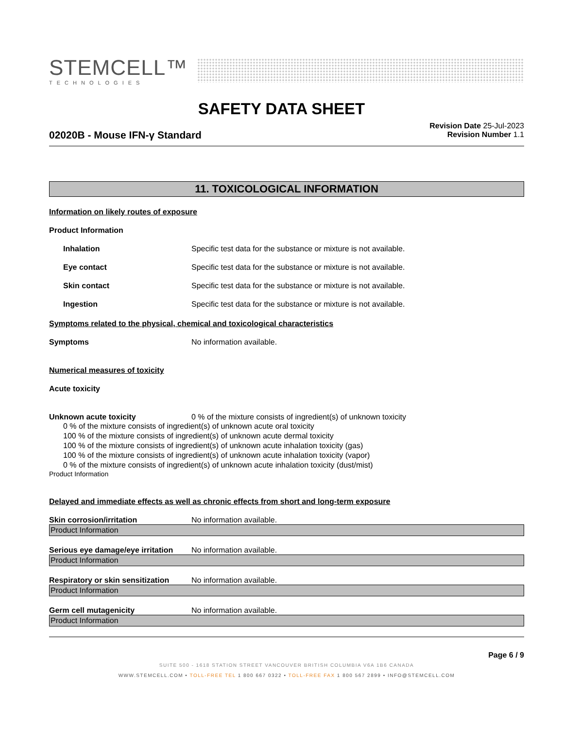STEMCELL™
TECHNOLOGIES
SAFETY DATA SHEET
02020B - Mouse IFN-γ Standard
Revision Date 25-Jul-2023
Revision Number 1.1
11. TOXICOLOGICAL INFORMATION
Information on likely routes of exposure
Product Information
Inhalation Specific test data for the substance or mixture is not available.
Eye contact Specific test data for the substance or mixture is not available.
Skin contact Specific test data for the substance or mixture is not available.
Ingestion Specific test data for the substance or mixture is not available.
Symptoms related to the physical, chemical and toxicological characteristics
Symptoms No information available.
Numerical measures of toxicity
Acute toxicity
Unknown acute toxicity 0 % of the mixture consists of ingredient(s) of unknown toxicity
0 % of the mixture consists of ingredient(s) of unknown acute oral toxicity
100 % of the mixture consists of ingredient(s) of unknown acute dermal toxicity
100 % of the mixture consists of ingredient(s) of unknown acute inhalation toxicity (gas)
100 % of the mixture consists of ingredient(s) of unknown acute inhalation toxicity (vapor)
0 % of the mixture consists of ingredient(s) of unknown acute inhalation toxicity (dust/mist)
Product Information
Delayed and immediate effects as well as chronic effects from short and long-term exposure
Skin corrosion/irritation No information available.
Product Information
Serious eye damage/eye irritation No information available.
Product Information
Respiratory or skin sensitization No information available.
Product Information
Germ cell mutagenicity No information available.
Product Information
Page 6 / 9
SUITE 500 - 1618 STATION STREET VANCOUVER BRITISH COLUMBIA V6A 1B6 CANADA
WWW.STEMCELL.COM • TOLL-FREE TEL 1 800 667 0322 • TOLL-FREE FAX 1 800 567 2899 • INFO@STEMCELL.COM